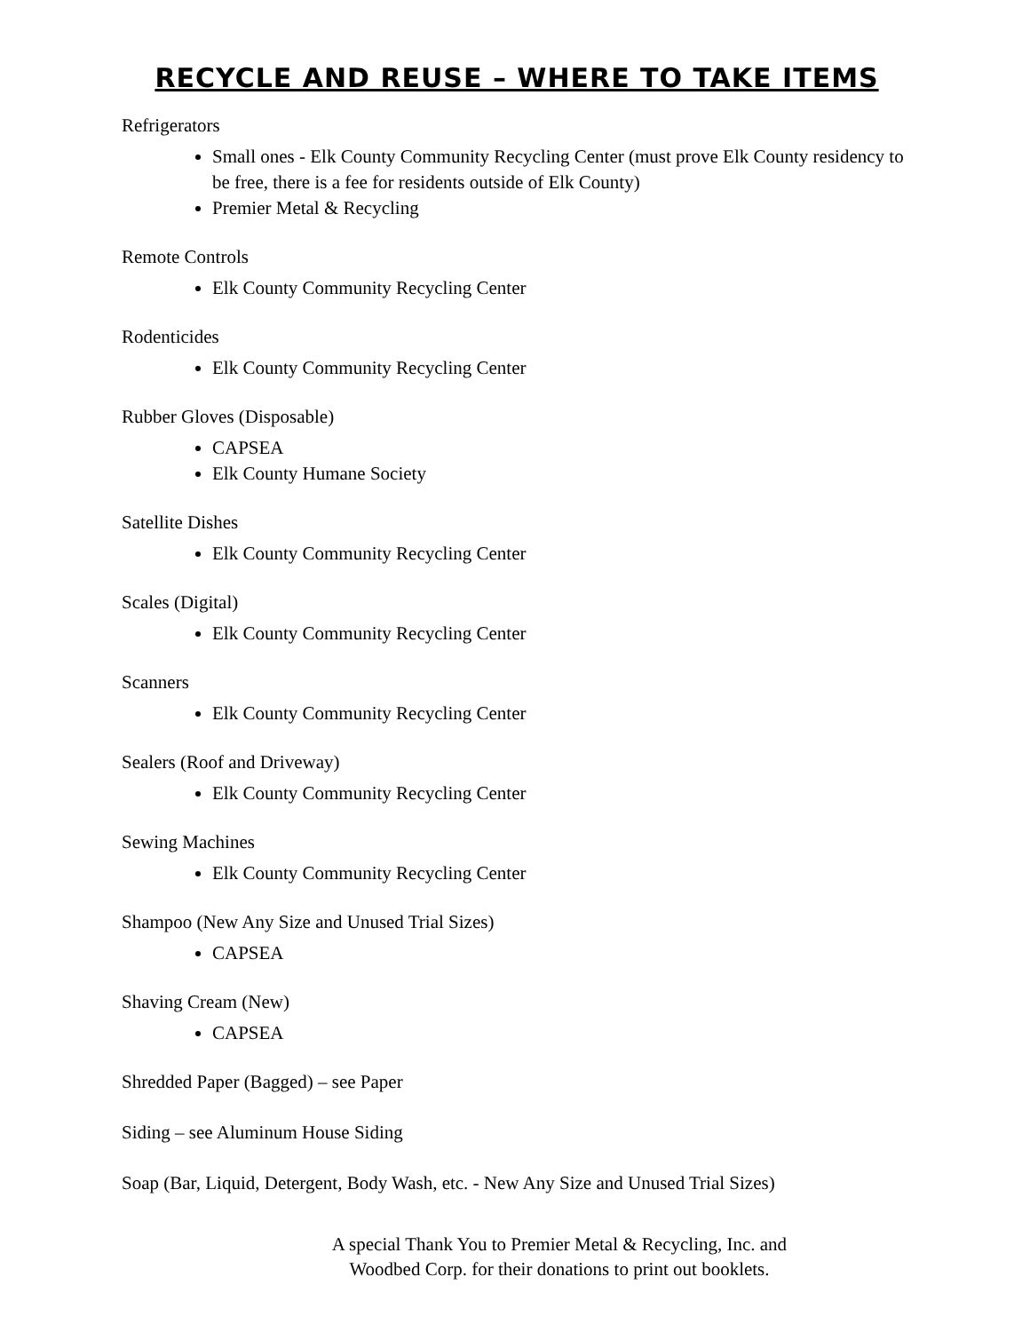RECYCLE AND REUSE – WHERE TO TAKE ITEMS
Refrigerators
Small ones - Elk County Community Recycling Center (must prove Elk County residency to be free, there is a fee for residents outside of Elk County)
Premier Metal & Recycling
Remote Controls
Elk County Community Recycling Center
Rodenticides
Elk County Community Recycling Center
Rubber Gloves (Disposable)
CAPSEA
Elk County Humane Society
Satellite Dishes
Elk County Community Recycling Center
Scales (Digital)
Elk County Community Recycling Center
Scanners
Elk County Community Recycling Center
Sealers (Roof and Driveway)
Elk County Community Recycling Center
Sewing Machines
Elk County Community Recycling Center
Shampoo (New Any Size and Unused Trial Sizes)
CAPSEA
Shaving Cream (New)
CAPSEA
Shredded Paper (Bagged) – see Paper
Siding – see Aluminum House Siding
Soap (Bar, Liquid, Detergent, Body Wash, etc. - New Any Size and Unused Trial Sizes)
A special Thank You to Premier Metal & Recycling, Inc. and Woodbed Corp. for their donations to print out booklets.